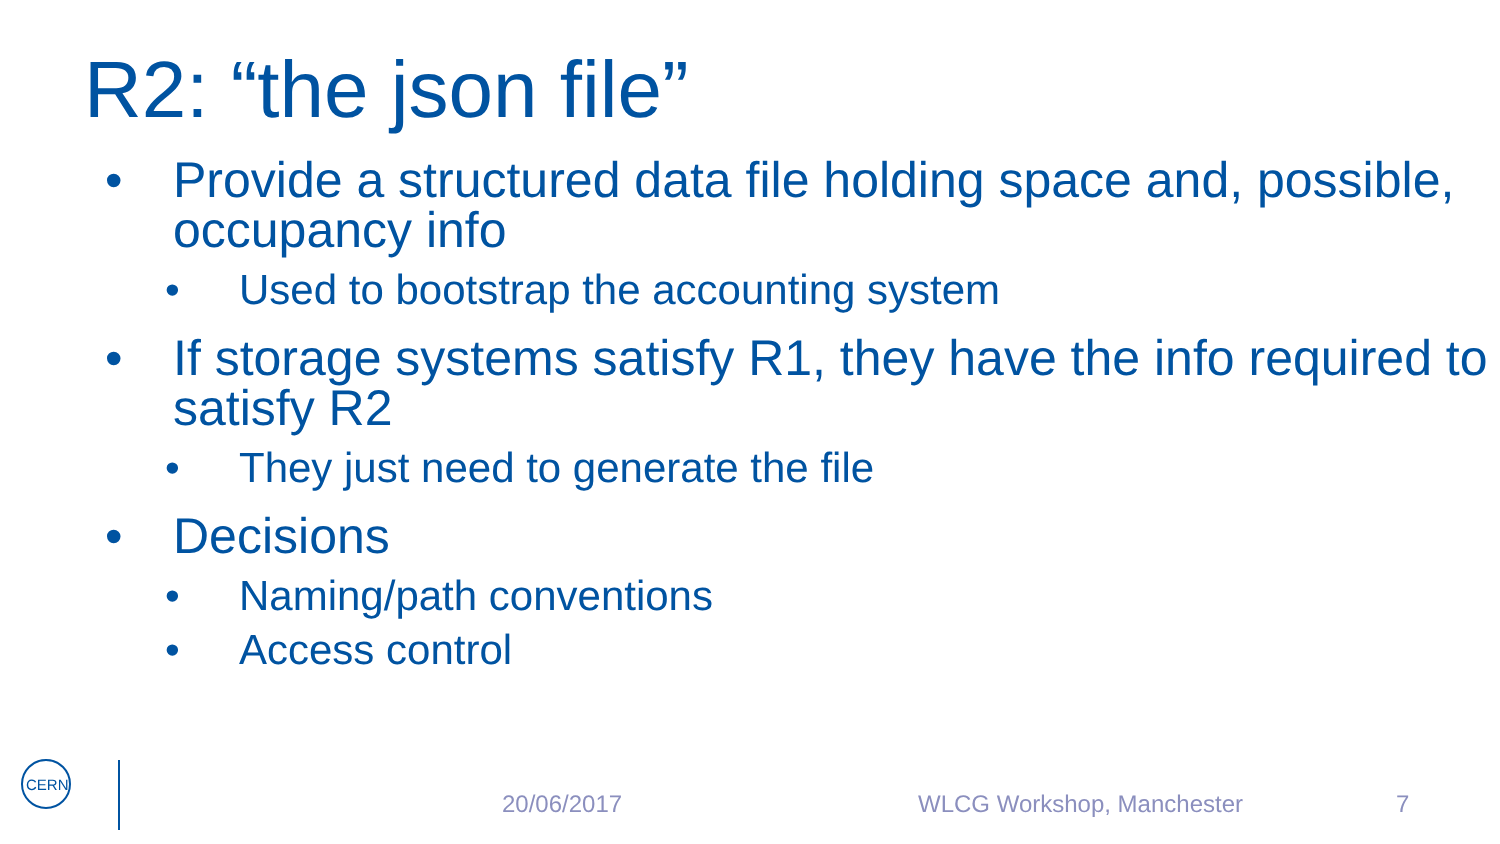R2: “the json file”
• Provide a structured data file holding space and, possible, occupancy info
• Used to bootstrap the accounting system
• If storage systems satisfy R1, they have the info required to satisfy R2
• They just need to generate the file
• Decisions
• Naming/path conventions
• Access control
CERN
20/06/2017 WLCG Workshop, Manchester 7